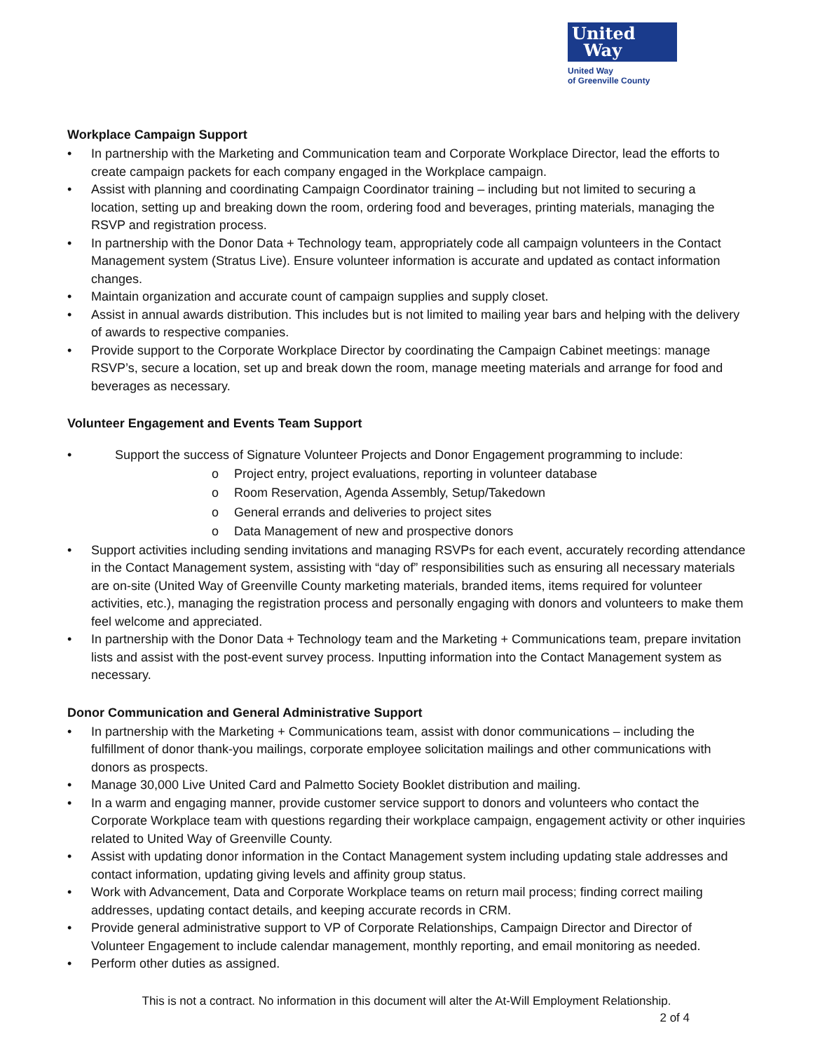United
Way
United Way
of Greenville County
Workplace Campaign Support
• In partnership with the Marketing and Communication team and Corporate Workplace Director, lead the efforts to create campaign packets for each company engaged in the Workplace campaign.
• Assist with planning and coordinating Campaign Coordinator training – including but not limited to securing a location, setting up and breaking down the room, ordering food and beverages, printing materials, managing the RSVP and registration process.
• In partnership with the Donor Data + Technology team, appropriately code all campaign volunteers in the Contact Management system (Stratus Live). Ensure volunteer information is accurate and updated as contact information changes.
• Maintain organization and accurate count of campaign supplies and supply closet.
• Assist in annual awards distribution. This includes but is not limited to mailing year bars and helping with the delivery of awards to respective companies.
• Provide support to the Corporate Workplace Director by coordinating the Campaign Cabinet meetings: manage RSVP’s, secure a location, set up and break down the room, manage meeting materials and arrange for food and beverages as necessary.
Volunteer Engagement and Events Team Support
• Support the success of Signature Volunteer Projects and Donor Engagement programming to include:
o Project entry, project evaluations, reporting in volunteer database
o Room Reservation, Agenda Assembly, Setup/Takedown
o General errands and deliveries to project sites
o Data Management of new and prospective donors
• Support activities including sending invitations and managing RSVPs for each event, accurately recording attendance in the Contact Management system, assisting with “day of” responsibilities such as ensuring all necessary materials are on-site (United Way of Greenville County marketing materials, branded items, items required for volunteer activities, etc.), managing the registration process and personally engaging with donors and volunteers to make them feel welcome and appreciated.
• In partnership with the Donor Data + Technology team and the Marketing + Communications team, prepare invitation lists and assist with the post-event survey process. Inputting information into the Contact Management system as necessary.
Donor Communication and General Administrative Support
• In partnership with the Marketing + Communications team, assist with donor communications – including the fulfillment of donor thank-you mailings, corporate employee solicitation mailings and other communications with donors as prospects.
• Manage 30,000 Live United Card and Palmetto Society Booklet distribution and mailing.
• In a warm and engaging manner, provide customer service support to donors and volunteers who contact the Corporate Workplace team with questions regarding their workplace campaign, engagement activity or other inquiries related to United Way of Greenville County.
• Assist with updating donor information in the Contact Management system including updating stale addresses and contact information, updating giving levels and affinity group status.
• Work with Advancement, Data and Corporate Workplace teams on return mail process; finding correct mailing addresses, updating contact details, and keeping accurate records in CRM.
• Provide general administrative support to VP of Corporate Relationships, Campaign Director and Director of Volunteer Engagement to include calendar management, monthly reporting, and email monitoring as needed.
• Perform other duties as assigned.
This is not a contract. No information in this document will alter the At-Will Employment Relationship.
2 of 4